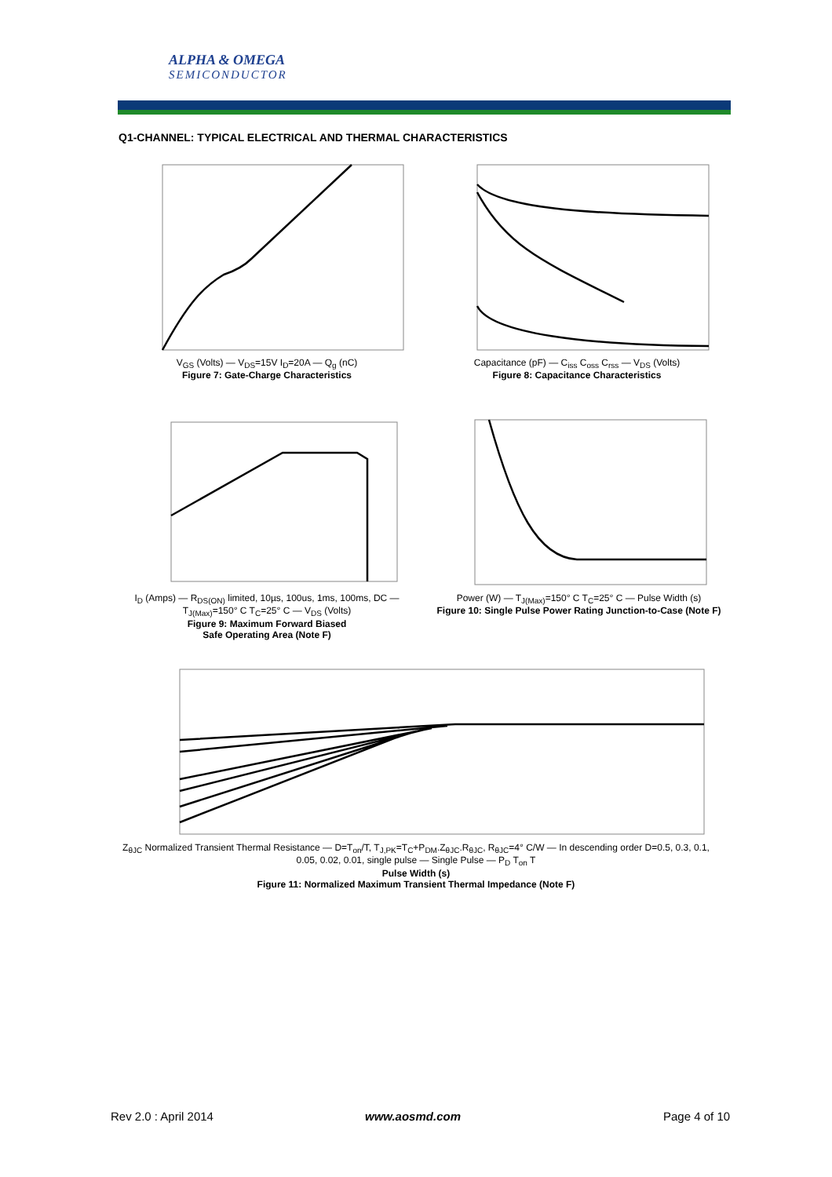ALPHA & OMEGA
SEMICONDUCTOR
Q1-CHANNEL: TYPICAL ELECTRICAL AND THERMAL CHARACTERISTICS
V<sub>GS</sub> (Volts) — V<sub>DS</sub>=15V I<sub>D</sub>=20A — Q<sub>g</sub> (nC)
Figure 7: Gate-Charge Characteristics
Capacitance (pF) — C<sub>iss</sub> C<sub>oss</sub> C<sub>rss</sub> — V<sub>DS</sub> (Volts)
Figure 8: Capacitance Characteristics
I<sub>D</sub> (Amps) — R<sub>DS(ON)</sub> limited, 10µs, 100us, 1ms, 100ms, DC — T<sub>J(Max)</sub>=150° C T<sub>C</sub>=25° C — V<sub>DS</sub> (Volts)
Figure 9: Maximum Forward Biased
Safe Operating Area (Note F)
Power (W) — T<sub>J(Max)</sub>=150° C T<sub>C</sub>=25° C — Pulse Width (s)
Figure 10: Single Pulse Power Rating Junction-to-Case (Note F)
Z<sub>θJC</sub> Normalized Transient Thermal Resistance — D=T<sub>on</sub>/T, T<sub>J,PK</sub>=T<sub>C</sub>+P<sub>DM</sub>.Z<sub>θJC</sub>.R<sub>θJC</sub>, R<sub>θJC</sub>=4° C/W — In descending order D=0.5, 0.3, 0.1, 0.05, 0.02, 0.01, single pulse — Single Pulse — P<sub>D</sub> T<sub>on</sub> T
Pulse Width (s)
Figure 11: Normalized Maximum Transient Thermal Impedance (Note F)
Rev 2.0 : April 2014 www.aosmd.com Page 4 of 10